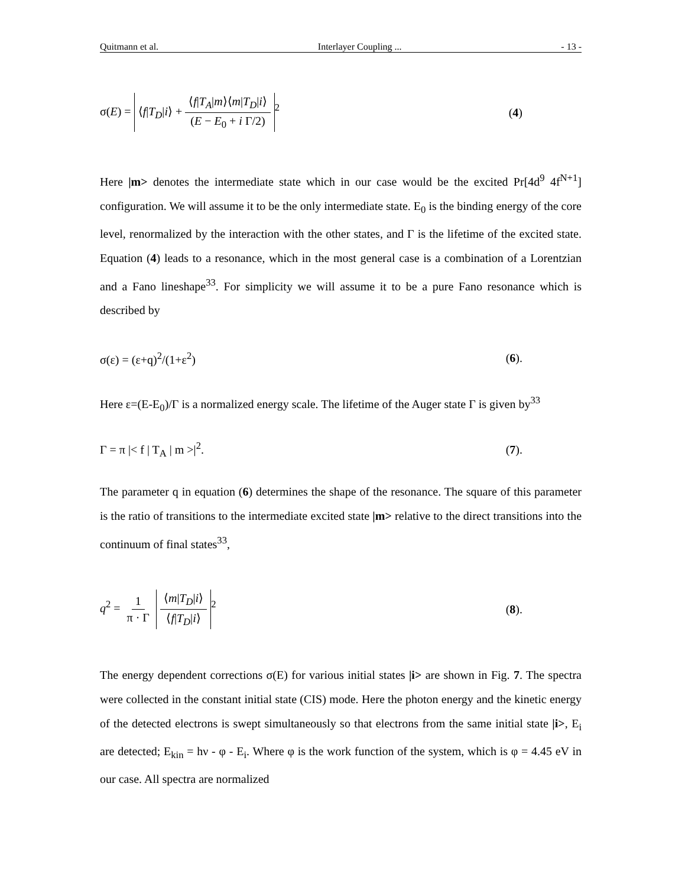Quitmann et al. Interlayer Coupling ... - 13 -
σ(E) = ⟨f|T<sub>D</sub>|i⟩ + ⟨f|T<sub>A</sub>|m⟩⟨m|T<sub>D</sub>|i⟩ (E − E<sub>0</sub> + i Γ/2)<sup>2</sup> (4)
Here |m> denotes the intermediate state which in our case would be the excited Pr[4d<sup>9</sup> 4f<sup>N+1</sup>] configuration. We will assume it to be the only intermediate state. E<sub>0</sub> is the binding energy of the core level, renormalized by the interaction with the other states, and Γ is the lifetime of the excited state. Equation (4) leads to a resonance, which in the most general case is a combination of a Lorentzian and a Fano lineshape<sup>33</sup>. For simplicity we will assume it to be a pure Fano resonance which is described by
σ(ε) = (ε+q)<sup>2</sup>/(1+ε<sup>2</sup>) (6).
Here ε=(E-E<sub>0</sub>)/Γ is a normalized energy scale. The lifetime of the Auger state Γ is given by<sup>33</sup>
Γ = π |< f | T<sub>A</sub> | m >|<sup>2</sup>. (7).
The parameter q in equation (6) determines the shape of the resonance. The square of this parameter is the ratio of transitions to the intermediate excited state |m> relative to the direct transitions into the continuum of final states<sup>33</sup>,
q<sup>2</sup> = 1 π · Γ ⟨m|T<sub>D</sub>|i⟩ ⟨f|T<sub>D</sub>|i⟩<sup>2</sup> (8).
The energy dependent corrections σ(E) for various initial states |i> are shown in Fig. 7. The spectra were collected in the constant initial state (CIS) mode. Here the photon energy and the kinetic energy of the detected electrons is swept simultaneously so that electrons from the same initial state |i>, E<sub>i</sub> are detected; E<sub>kin</sub> = hν - φ - E<sub>i</sub>. Where φ is the work function of the system, which is φ = 4.45 eV in our case. All spectra are normalized